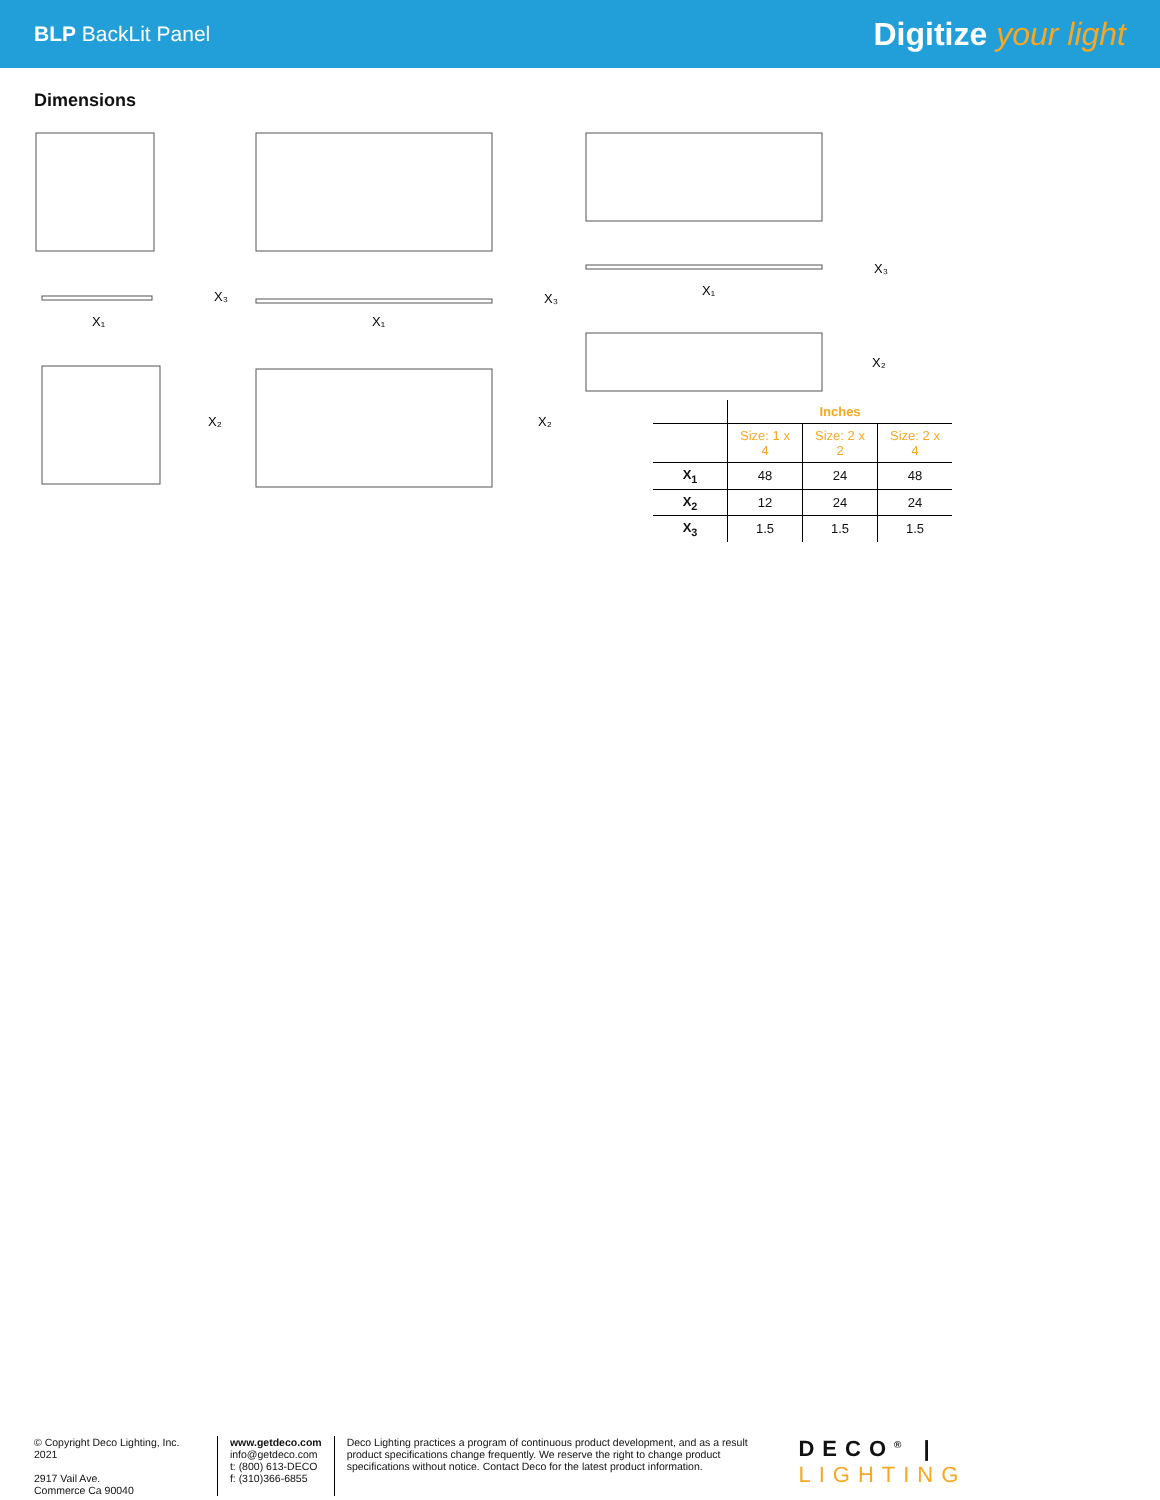BLP BackLit Panel
Digitize your light
Dimensions
X₃
X₁
X₂
X₃
X₁
X₂
X₃
X₁
X₂
| | Inches | | |
| --- | --- | --- | --- |
| | Size: 1 x 4 | Size: 2 x 2 | Size: 2 x 4 |
| X<sub>1</sub> | 48 | 24 | 48 |
| X<sub>2</sub> | 12 | 24 | 24 |
| X<sub>3</sub> | 1.5 | 1.5 | 1.5 |
© Copyright Deco Lighting, Inc. 2021
2917 Vail Ave.
Commerce Ca 90040
www.getdeco.com
info@getdeco.com
t: (800) 613-DECO
f: (310)366-6855
Deco Lighting practices a program of continuous product development, and as a result product specifications change frequently. We reserve the right to change product specifications without notice. Contact Deco for the latest product information.
DECO<sup>®</sup> | LIGHTING